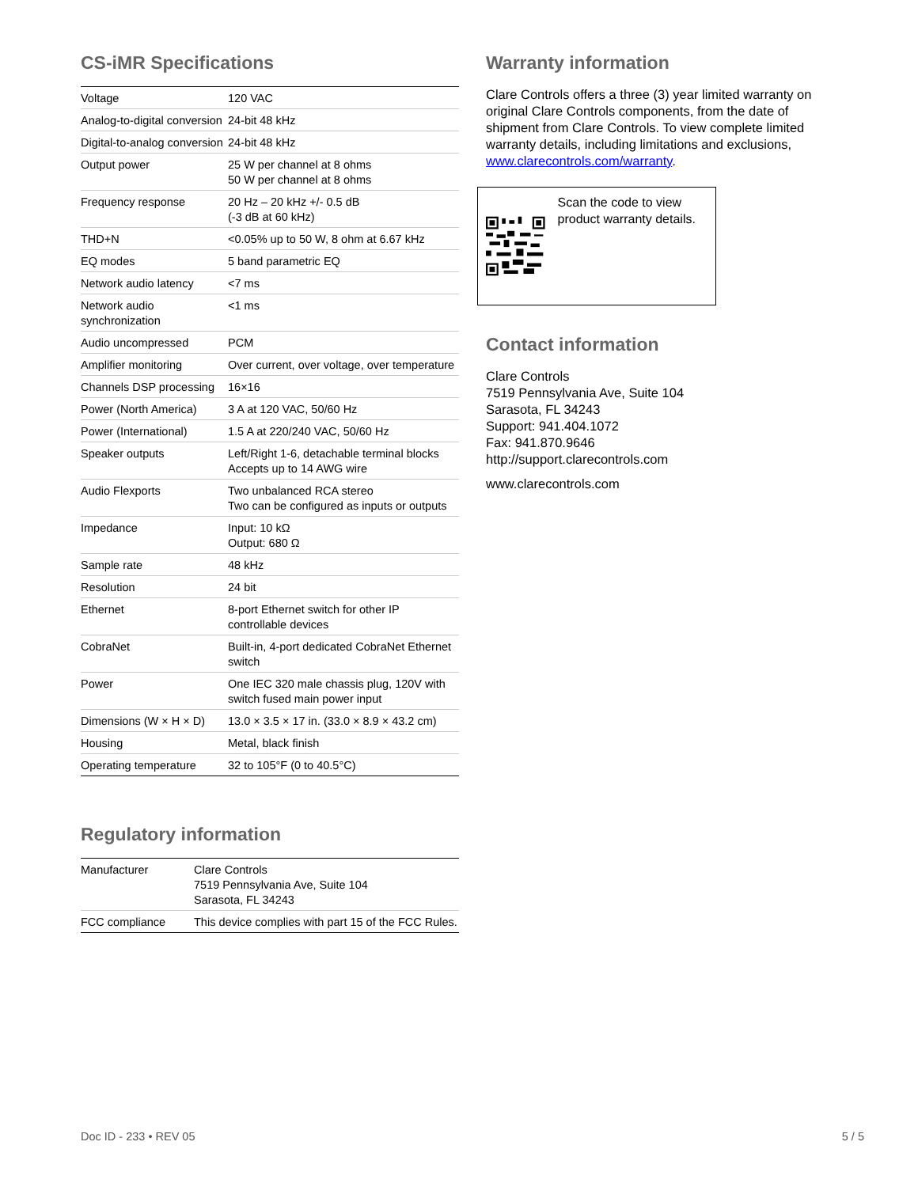CS-iMR Specifications
| Voltage | 120 VAC |
| Analog-to-digital conversion | 24-bit 48 kHz |
| Digital-to-analog conversion | 24-bit 48 kHz |
| Output power | 25 W per channel at 8 ohms 50 W per channel at 8 ohms |
| Frequency response | 20 Hz – 20 kHz +/- 0.5 dB (-3 dB at 60 kHz) |
| THD+N | <0.05% up to 50 W, 8 ohm at 6.67 kHz |
| EQ modes | 5 band parametric EQ |
| Network audio latency | <7 ms |
| Network audio synchronization | <1 ms |
| Audio uncompressed | PCM |
| Amplifier monitoring | Over current, over voltage, over temperature |
| Channels DSP processing | 16×16 |
| Power (North America) | 3 A at 120 VAC, 50/60 Hz |
| Power (International) | 1.5 A at 220/240 VAC, 50/60 Hz |
| Speaker outputs | Left/Right 1-6, detachable terminal blocks Accepts up to 14 AWG wire |
| Audio Flexports | Two unbalanced RCA stereo Two can be configured as inputs or outputs |
| Impedance | Input: 10 kΩ Output: 680 Ω |
| Sample rate | 48 kHz |
| Resolution | 24 bit |
| Ethernet | 8-port Ethernet switch for other IP controllable devices |
| CobraNet | Built-in, 4-port dedicated CobraNet Ethernet switch |
| Power | One IEC 320 male chassis plug, 120V with switch fused main power input |
| Dimensions (W × H × D) | 13.0 × 3.5 × 17 in. (33.0 × 8.9 × 43.2 cm) |
| Housing | Metal, black finish |
| Operating temperature | 32 to 105°F (0 to 40.5°C) |
Regulatory information
| Manufacturer | Clare Controls 7519 Pennsylvania Ave, Suite 104 Sarasota, FL 34243 |
| FCC compliance | This device complies with part 15 of the FCC Rules. |
Warranty information
Clare Controls offers a three (3) year limited warranty on original Clare Controls components, from the date of shipment from Clare Controls. To view complete limited warranty details, including limitations and exclusions, www.clarecontrols.com/warranty.
Scan the code to view product warranty details.
Contact information
Clare Controls
7519 Pennsylvania Ave, Suite 104
Sarasota, FL 34243
Support: 941.404.1072
Fax: 941.870.9646
http://support.clarecontrols.com
www.clarecontrols.com
Doc ID - 233 • REV 05 5 / 5